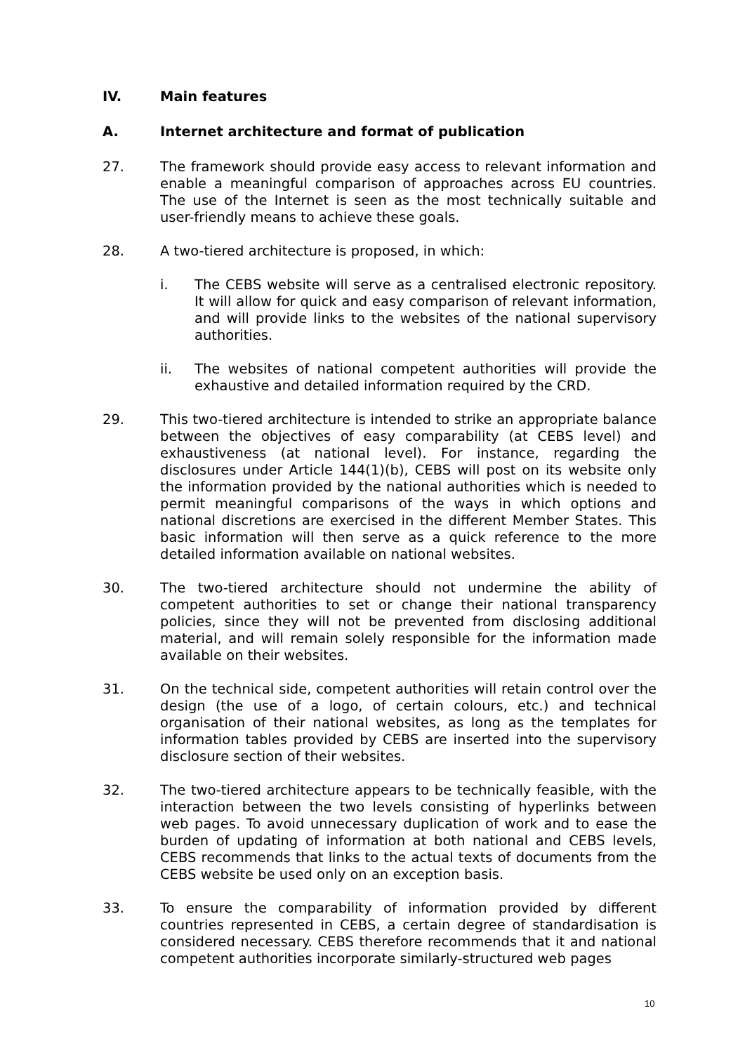IV. Main features
A. Internet architecture and format of publication
27. The framework should provide easy access to relevant information and enable a meaningful comparison of approaches across EU countries. The use of the Internet is seen as the most technically suitable and user-friendly means to achieve these goals.
28. A two-tiered architecture is proposed, in which:
i. The CEBS website will serve as a centralised electronic repository. It will allow for quick and easy comparison of relevant information, and will provide links to the websites of the national supervisory authorities.
ii. The websites of national competent authorities will provide the exhaustive and detailed information required by the CRD.
29. This two-tiered architecture is intended to strike an appropriate balance between the objectives of easy comparability (at CEBS level) and exhaustiveness (at national level). For instance, regarding the disclosures under Article 144(1)(b), CEBS will post on its website only the information provided by the national authorities which is needed to permit meaningful comparisons of the ways in which options and national discretions are exercised in the different Member States. This basic information will then serve as a quick reference to the more detailed information available on national websites.
30. The two-tiered architecture should not undermine the ability of competent authorities to set or change their national transparency policies, since they will not be prevented from disclosing additional material, and will remain solely responsible for the information made available on their websites.
31. On the technical side, competent authorities will retain control over the design (the use of a logo, of certain colours, etc.) and technical organisation of their national websites, as long as the templates for information tables provided by CEBS are inserted into the supervisory disclosure section of their websites.
32. The two-tiered architecture appears to be technically feasible, with the interaction between the two levels consisting of hyperlinks between web pages. To avoid unnecessary duplication of work and to ease the burden of updating of information at both national and CEBS levels, CEBS recommends that links to the actual texts of documents from the CEBS website be used only on an exception basis.
33. To ensure the comparability of information provided by different countries represented in CEBS, a certain degree of standardisation is considered necessary. CEBS therefore recommends that it and national competent authorities incorporate similarly-structured web pages
10